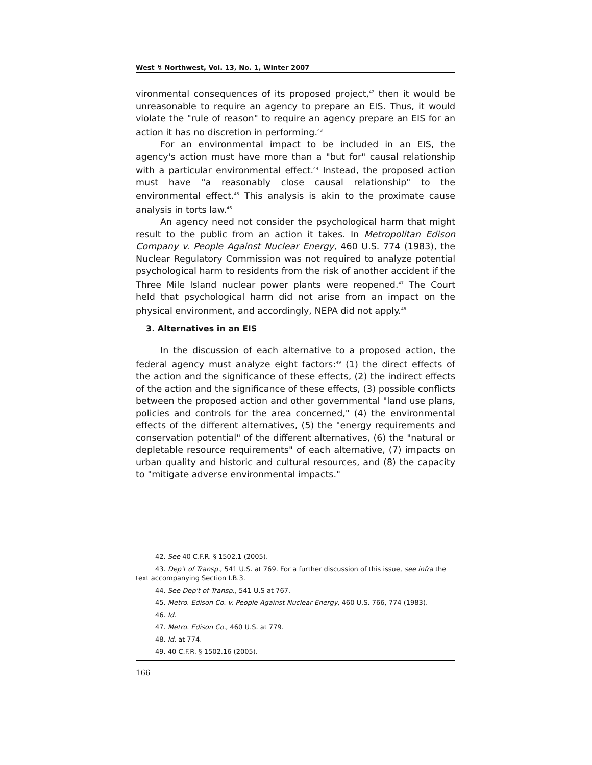West ↯ Northwest, Vol. 13, No. 1, Winter 2007
vironmental consequences of its proposed project,<sup>42</sup> then it would be unreasonable to require an agency to prepare an EIS. Thus, it would violate the "rule of reason" to require an agency prepare an EIS for an action it has no discretion in performing.<sup>43</sup>
For an environmental impact to be included in an EIS, the agency's action must have more than a "but for" causal relationship with a particular environmental effect.<sup>44</sup> Instead, the proposed action must have "a reasonably close causal relationship" to the environmental effect.<sup>45</sup> This analysis is akin to the proximate cause analysis in torts law.<sup>46</sup>
An agency need not consider the psychological harm that might result to the public from an action it takes. In Metropolitan Edison Company v. People Against Nuclear Energy, 460 U.S. 774 (1983), the Nuclear Regulatory Commission was not required to analyze potential psychological harm to residents from the risk of another accident if the Three Mile Island nuclear power plants were reopened.<sup>47</sup> The Court held that psychological harm did not arise from an impact on the physical environment, and accordingly, NEPA did not apply.<sup>48</sup>
3. Alternatives in an EIS
In the discussion of each alternative to a proposed action, the federal agency must analyze eight factors:<sup>49</sup> (1) the direct effects of the action and the significance of these effects, (2) the indirect effects of the action and the significance of these effects, (3) possible conflicts between the proposed action and other governmental "land use plans, policies and controls for the area concerned," (4) the environmental effects of the different alternatives, (5) the "energy requirements and conservation potential" of the different alternatives, (6) the "natural or depletable resource requirements" of each alternative, (7) impacts on urban quality and historic and cultural resources, and (8) the capacity to "mitigate adverse environmental impacts."
42. See 40 C.F.R. § 1502.1 (2005).
43. Dep't of Transp., 541 U.S. at 769. For a further discussion of this issue, see infra the text accompanying Section I.B.3.
44. See Dep't of Transp., 541 U.S at 767.
45. Metro. Edison Co. v. People Against Nuclear Energy, 460 U.S. 766, 774 (1983).
46. Id.
47. Metro. Edison Co., 460 U.S. at 779.
48. Id. at 774.
49. 40 C.F.R. § 1502.16 (2005).
166